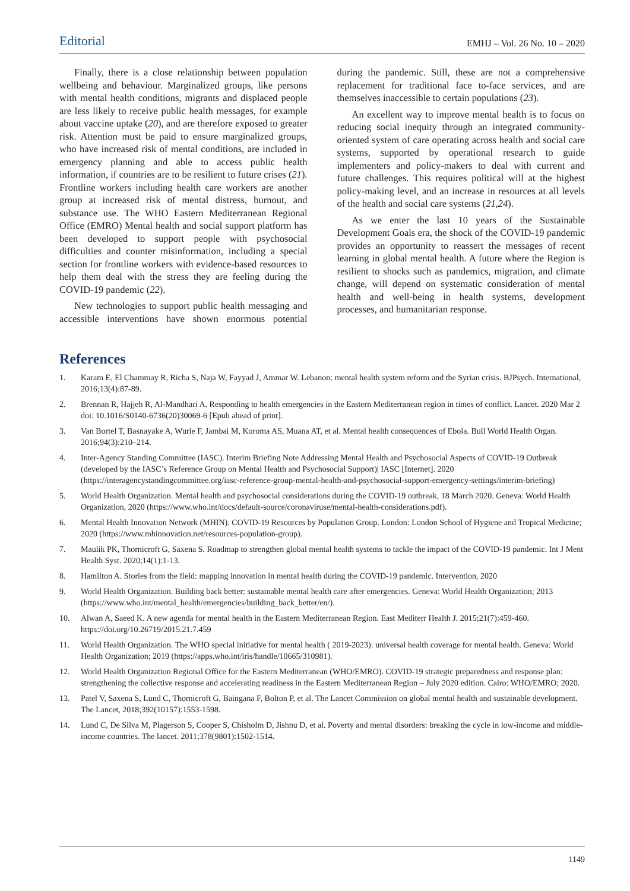Editorial EMHJ – Vol. 26 No. 10 – 2020
Finally, there is a close relationship between population wellbeing and behaviour. Marginalized groups, like persons with mental health conditions, migrants and displaced people are less likely to receive public health messages, for example about vaccine uptake (20), and are therefore exposed to greater risk. Attention must be paid to ensure marginalized groups, who have increased risk of mental conditions, are included in emergency planning and able to access public health information, if countries are to be resilient to future crises (21). Frontline workers including health care workers are another group at increased risk of mental distress, burnout, and substance use. The WHO Eastern Mediterranean Regional Office (EMRO) Mental health and social support platform has been developed to support people with psychosocial difficulties and counter misinformation, including a special section for frontline workers with evidence-based resources to help them deal with the stress they are feeling during the COVID-19 pandemic (22).
New technologies to support public health messaging and accessible interventions have shown enormous potential during the pandemic. Still, these are not a comprehensive replacement for traditional face to-face services, and are themselves inaccessible to certain populations (23).
An excellent way to improve mental health is to focus on reducing social inequity through an integrated community-oriented system of care operating across health and social care systems, supported by operational research to guide implementers and policy-makers to deal with current and future challenges. This requires political will at the highest policy-making level, and an increase in resources at all levels of the health and social care systems (21,24).
As we enter the last 10 years of the Sustainable Development Goals era, the shock of the COVID-19 pandemic provides an opportunity to reassert the messages of recent learning in global mental health. A future where the Region is resilient to shocks such as pandemics, migration, and climate change, will depend on systematic consideration of mental health and well-being in health systems, development processes, and humanitarian response.
References
1. Karam E, El Chammay R, Richa S, Naja W, Fayyad J, Ammar W. Lebanon: mental health system reform and the Syrian crisis. BJPsych. International, 2016;13(4):87-89.
2. Brennan R, Hajjeh R, Al-Mandhari A. Responding to health emergencies in the Eastern Mediterranean region in times of conflict. Lancet. 2020 Mar 2 doi: 10.1016/S0140-6736(20)30069-6 [Epub ahead of print].
3. Van Bortel T, Basnayake A, Wurie F, Jambai M, Koroma AS, Muana AT, et al. Mental health consequences of Ebola. Bull World Health Organ. 2016;94(3):210–214.
4. Inter-Agency Standing Committee (IASC). Interim Briefing Note Addressing Mental Health and Psychosocial Aspects of COVID-19 Outbreak (developed by the IASC’s Reference Group on Mental Health and Psychosocial Support)| IASC [Internet]. 2020 (https://interagencystandingcommittee.org/iasc-reference-group-mental-health-and-psychosocial-support-emergency-settings/interim-briefing)
5. World Health Organization. Mental health and psychosocial considerations during the COVID-19 outbreak, 18 March 2020. Geneva: World Health Organization, 2020 (https://www.who.int/docs/default-source/coronaviruse/mental-health-considerations.pdf).
6. Mental Health Innovation Network (MHIN). COVID-19 Resources by Population Group. London: London School of Hygiene and Tropical Medicine; 2020 (https://www.mhinnovation.net/resources-population-group).
7. Maulik PK, Thornicroft G, Saxena S. Roadmap to strengthen global mental health systems to tackle the impact of the COVID-19 pandemic. Int J Ment Health Syst. 2020;14(1):1-13.
8. Hamilton A. Stories from the field: mapping innovation in mental health during the COVID-19 pandemic. Intervention, 2020
9. World Health Organization. Building back better: sustainable mental health care after emergencies. Geneva: World Health Organization; 2013 (https://www.who.int/mental_health/emergencies/building_back_better/en/).
10. Alwan A, Saeed K. A new agenda for mental health in the Eastern Mediterranean Region. East Mediterr Health J. 2015;21(7):459-460. https://doi.org/10.26719/2015.21.7.459
11. World Health Organization. The WHO special initiative for mental health ( 2019-2023): universal health coverage for mental health. Geneva: World Health Organization; 2019 (https://apps.who.int/iris/handle/10665/310981).
12. World Health Organization Regional Office for the Eastern Mediterranean (WHO/EMRO). COVID-19 strategic preparedness and response plan: strengthening the collective response and accelerating readiness in the Eastern Mediterranean Region – July 2020 edition. Cairo: WHO/EMRO; 2020.
13. Patel V, Saxena S, Lund C, Thornicroft G, Baingana F, Bolton P, et al. The Lancet Commission on global mental health and sustainable development. The Lancet, 2018;392(10157):1553-1598.
14. Lund C, De Silva M, Plagerson S, Cooper S, Chisholm D, Jishnu D, et al. Poverty and mental disorders: breaking the cycle in low-income and middle-income countries. The lancet. 2011;378(9801):1502-1514.
1149